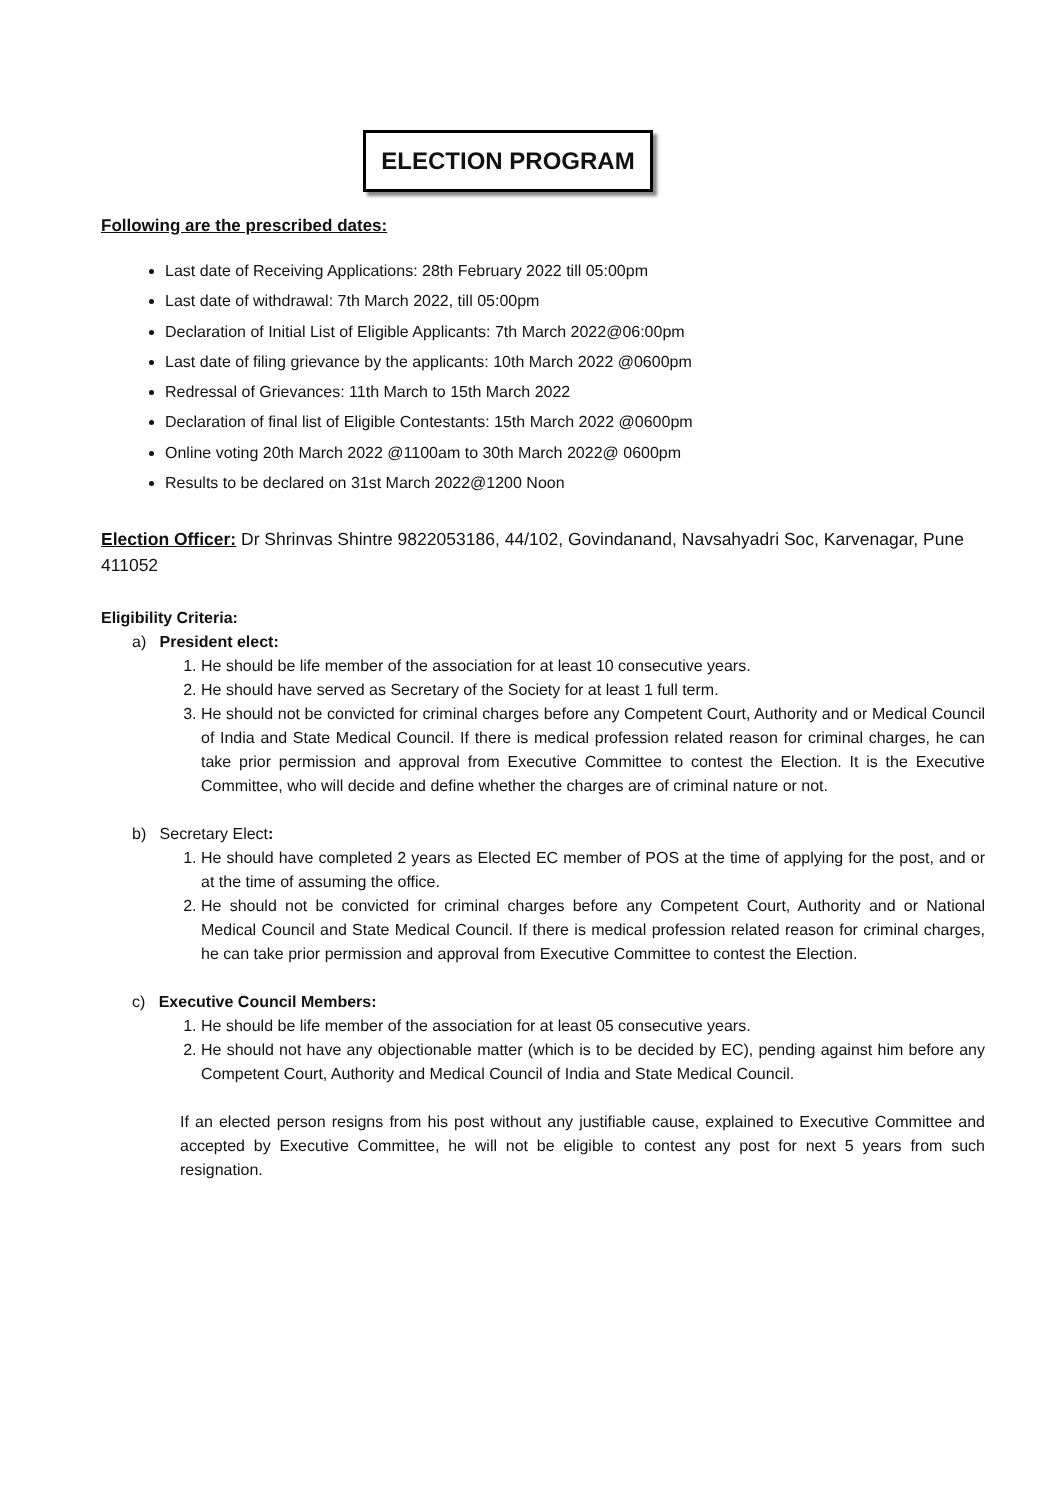ELECTION PROGRAM
Following are the prescribed dates:
Last date of Receiving Applications: 28th February 2022 till 05:00pm
Last date of withdrawal: 7th March 2022, till 05:00pm
Declaration of Initial List of Eligible Applicants: 7th March 2022@06:00pm
Last date of filing grievance by the applicants: 10th March 2022 @0600pm
Redressal of Grievances: 11th March to 15th March 2022
Declaration of final list of Eligible Contestants: 15th March 2022 @0600pm
Online voting 20th March 2022 @1100am to 30th March 2022@ 0600pm
Results to be declared on 31st March 2022@1200 Noon
Election Officer: Dr Shrinvas Shintre 9822053186, 44/102, Govindanand, Navsahyadri Soc, Karvenagar, Pune 411052
Eligibility Criteria:
a) President elect:
1. He should be life member of the association for at least 10 consecutive years.
2. He should have served as Secretary of the Society for at least 1 full term.
3. He should not be convicted for criminal charges before any Competent Court, Authority and or Medical Council of India and State Medical Council. If there is medical profession related reason for criminal charges, he can take prior permission and approval from Executive Committee to contest the Election. It is the Executive Committee, who will decide and define whether the charges are of criminal nature or not.
b) Secretary Elect:
1. He should have completed 2 years as Elected EC member of POS at the time of applying for the post, and or at the time of assuming the office.
2. He should not be convicted for criminal charges before any Competent Court, Authority and or National Medical Council and State Medical Council. If there is medical profession related reason for criminal charges, he can take prior permission and approval from Executive Committee to contest the Election.
c) Executive Council Members:
1. He should be life member of the association for at least 05 consecutive years.
2. He should not have any objectionable matter (which is to be decided by EC), pending against him before any Competent Court, Authority and Medical Council of India and State Medical Council.
If an elected person resigns from his post without any justifiable cause, explained to Executive Committee and accepted by Executive Committee, he will not be eligible to contest any post for next 5 years from such resignation.